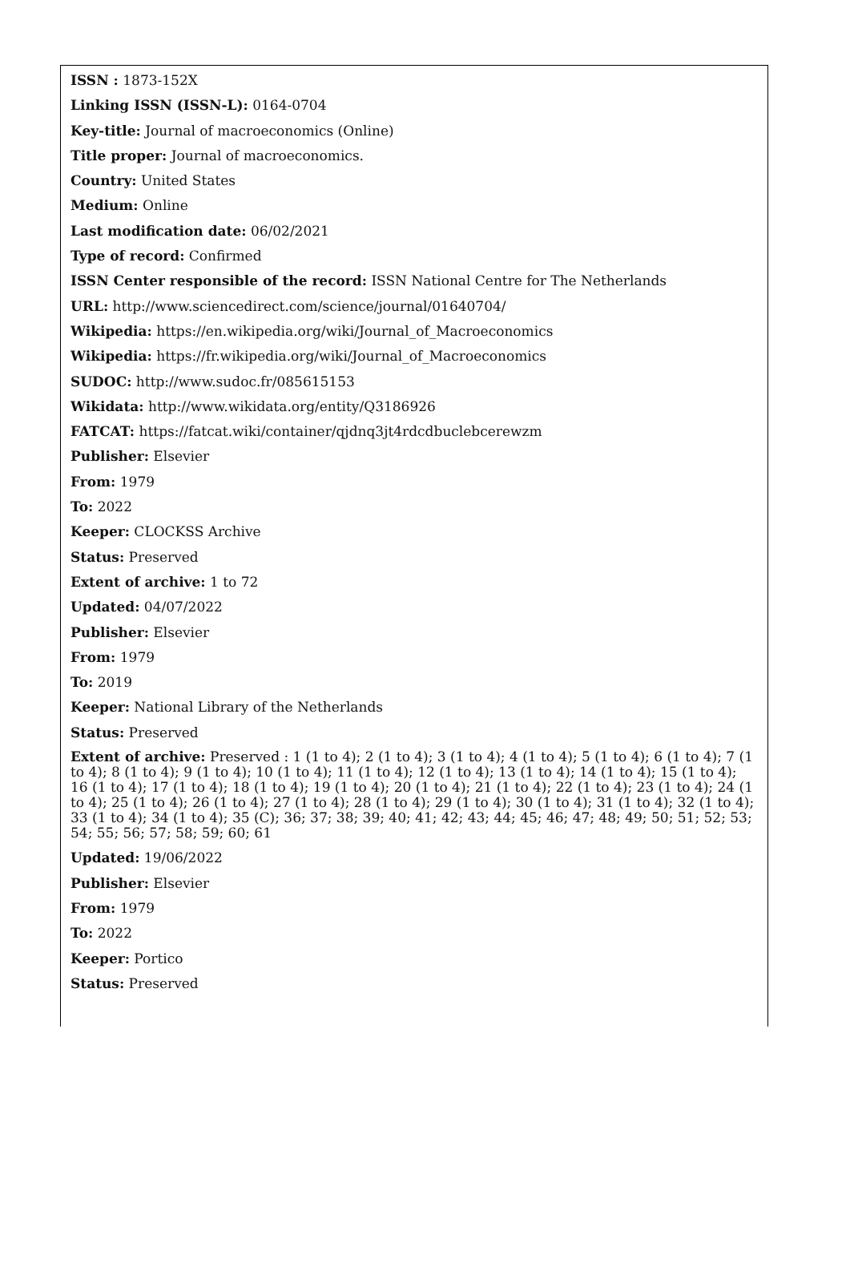ISSN : 1873-152X
Linking ISSN (ISSN-L): 0164-0704
Key-title: Journal of macroeconomics (Online)
Title proper: Journal of macroeconomics.
Country: United States
Medium: Online
Last modification date: 06/02/2021
Type of record: Confirmed
ISSN Center responsible of the record: ISSN National Centre for The Netherlands
URL: http://www.sciencedirect.com/science/journal/01640704/
Wikipedia: https://en.wikipedia.org/wiki/Journal_of_Macroeconomics
Wikipedia: https://fr.wikipedia.org/wiki/Journal_of_Macroeconomics
SUDOC: http://www.sudoc.fr/085615153
Wikidata: http://www.wikidata.org/entity/Q3186926
FATCAT: https://fatcat.wiki/container/qjdnq3jt4rdcdbuclebcerewzm
Publisher: Elsevier
From: 1979
To: 2022
Keeper: CLOCKSS Archive
Status: Preserved
Extent of archive: 1 to 72
Updated: 04/07/2022
Publisher: Elsevier
From: 1979
To: 2019
Keeper: National Library of the Netherlands
Status: Preserved
Extent of archive: Preserved : 1 (1 to 4); 2 (1 to 4); 3 (1 to 4); 4 (1 to 4); 5 (1 to 4); 6 (1 to 4); 7 (1 to 4); 8 (1 to 4); 9 (1 to 4); 10 (1 to 4); 11 (1 to 4); 12 (1 to 4); 13 (1 to 4); 14 (1 to 4); 15 (1 to 4); 16 (1 to 4); 17 (1 to 4); 18 (1 to 4); 19 (1 to 4); 20 (1 to 4); 21 (1 to 4); 22 (1 to 4); 23 (1 to 4); 24 (1 to 4); 25 (1 to 4); 26 (1 to 4); 27 (1 to 4); 28 (1 to 4); 29 (1 to 4); 30 (1 to 4); 31 (1 to 4); 32 (1 to 4); 33 (1 to 4); 34 (1 to 4); 35 (C); 36; 37; 38; 39; 40; 41; 42; 43; 44; 45; 46; 47; 48; 49; 50; 51; 52; 53; 54; 55; 56; 57; 58; 59; 60; 61
Updated: 19/06/2022
Publisher: Elsevier
From: 1979
To: 2022
Keeper: Portico
Status: Preserved